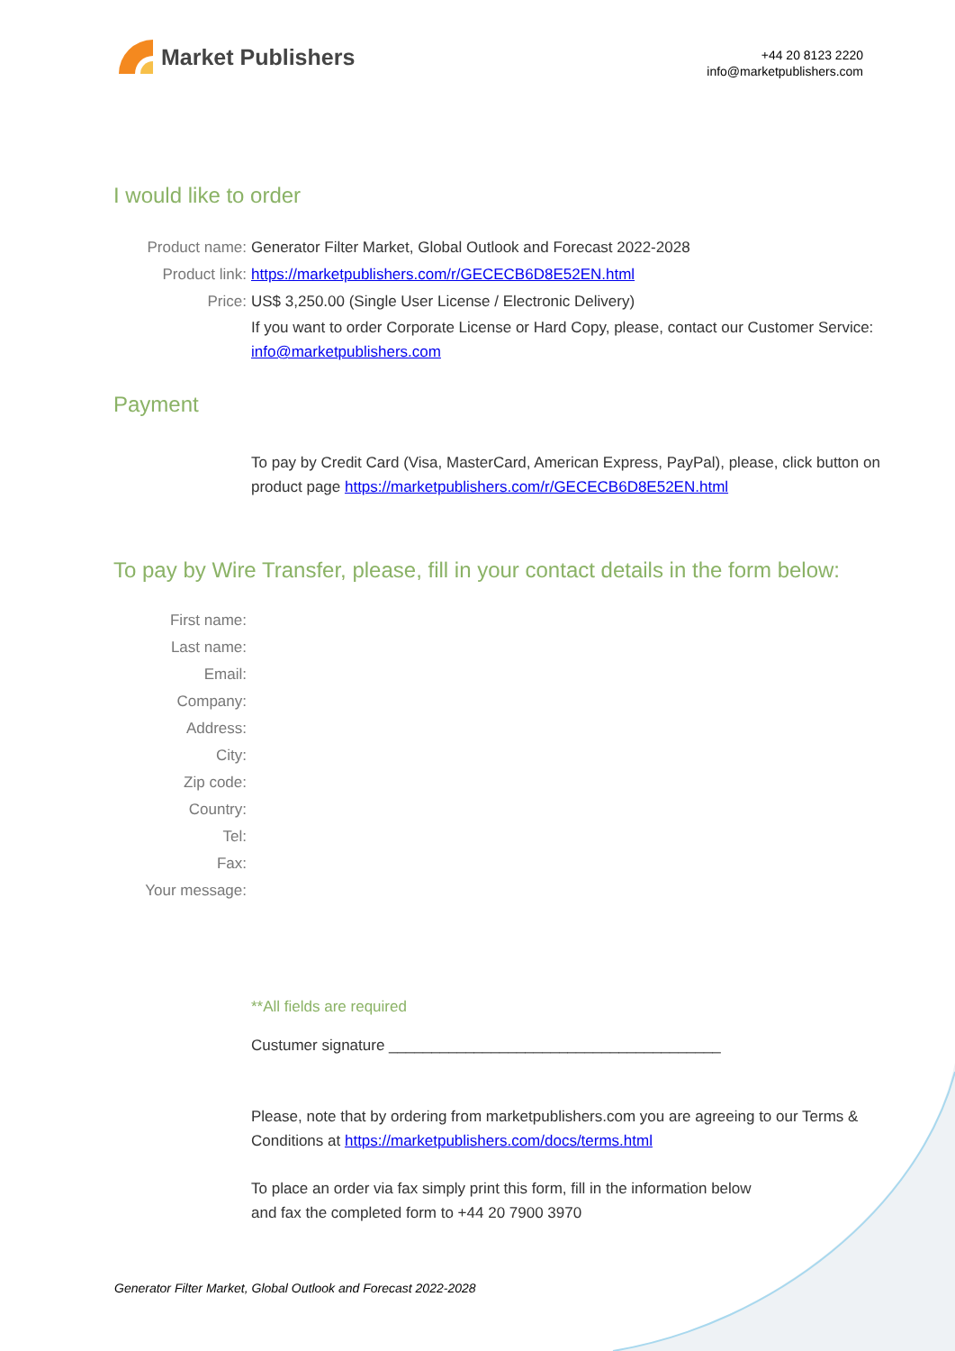Market Publishers
+44 20 8123 2220
info@marketpublishers.com
I would like to order
Product name: Generator Filter Market, Global Outlook and Forecast 2022-2028
Product link: https://marketpublishers.com/r/GECECB6D8E52EN.html
Price: US$ 3,250.00 (Single User License / Electronic Delivery)
If you want to order Corporate License or Hard Copy, please, contact our Customer Service:
info@marketpublishers.com
Payment
To pay by Credit Card (Visa, MasterCard, American Express, PayPal), please, click button on product page https://marketpublishers.com/r/GECECB6D8E52EN.html
To pay by Wire Transfer, please, fill in your contact details in the form below:
First name:
Last name:
Email:
Company:
Address:
City:
Zip code:
Country:
Tel:
Fax:
Your message:
**All fields are required
Custumer signature _______________________________________
Please, note that by ordering from marketpublishers.com you are agreeing to our Terms & Conditions at https://marketpublishers.com/docs/terms.html
To place an order via fax simply print this form, fill in the information below
and fax the completed form to +44 20 7900 3970
Generator Filter Market, Global Outlook and Forecast 2022-2028